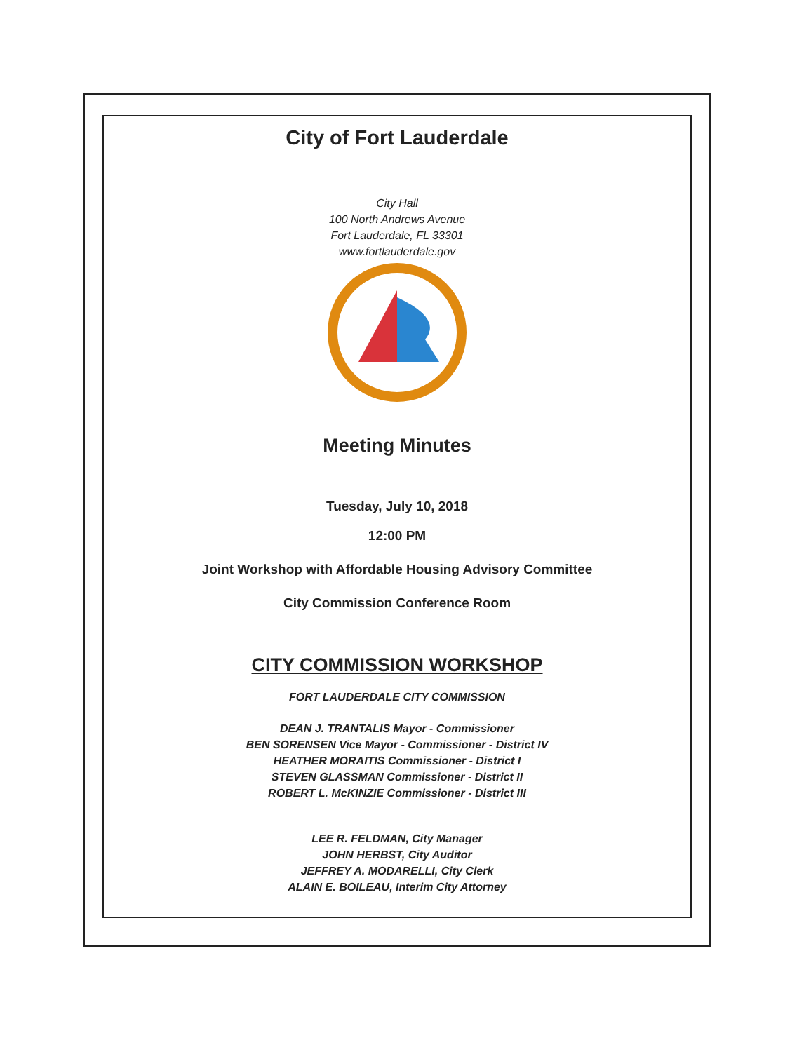City of Fort Lauderdale
City Hall
100 North Andrews Avenue
Fort Lauderdale, FL 33301
www.fortlauderdale.gov
Meeting Minutes
Tuesday, July 10, 2018
12:00 PM
Joint Workshop with Affordable Housing Advisory Committee
City Commission Conference Room
CITY COMMISSION WORKSHOP
FORT LAUDERDALE CITY COMMISSION
DEAN J. TRANTALIS Mayor - Commissioner
BEN SORENSEN Vice Mayor - Commissioner - District IV
HEATHER MORAITIS Commissioner - District I
STEVEN GLASSMAN Commissioner - District II
ROBERT L. McKINZIE Commissioner - District III
LEE R. FELDMAN, City Manager
JOHN HERBST, City Auditor
JEFFREY A. MODARELLI, City Clerk
ALAIN E. BOILEAU, Interim City Attorney